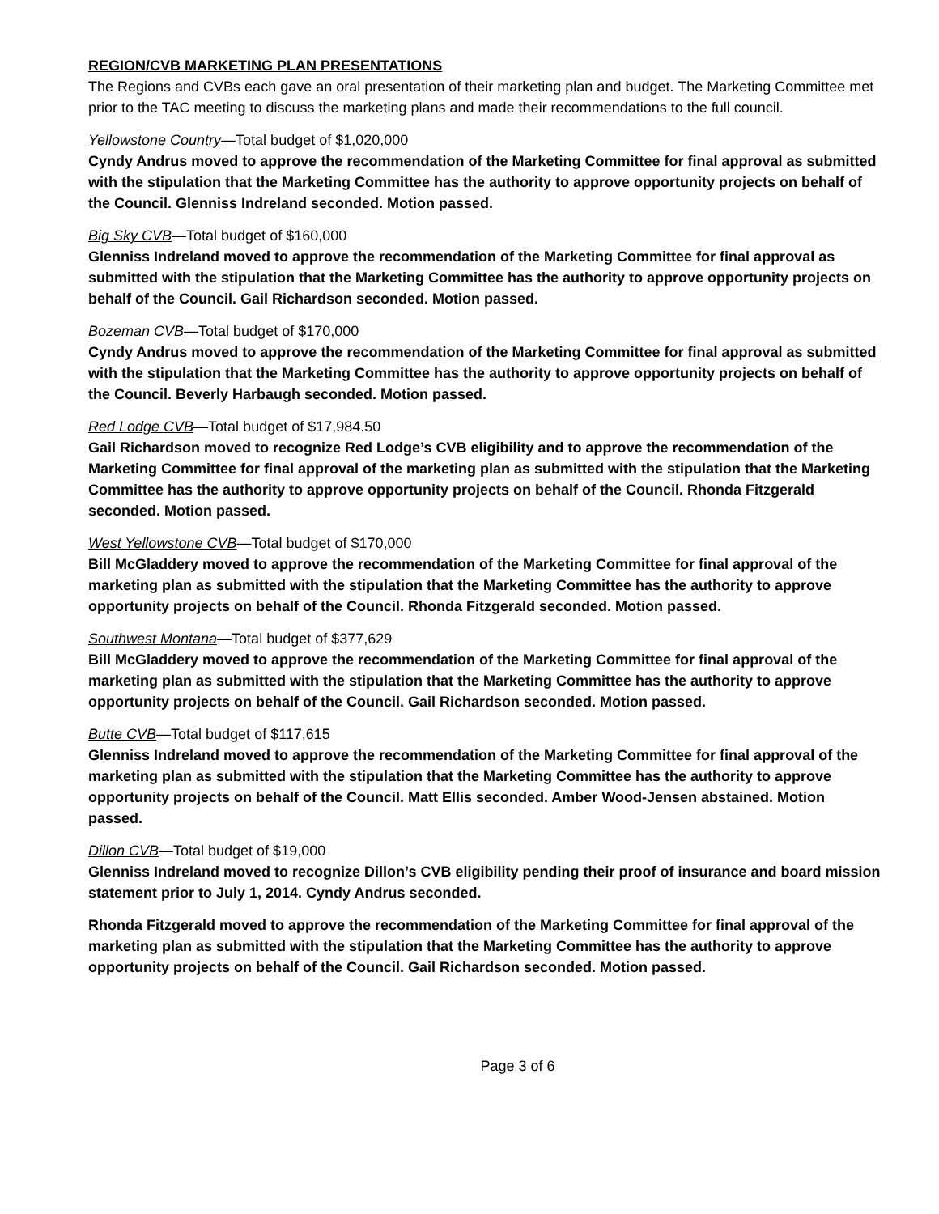REGION/CVB MARKETING PLAN PRESENTATIONS
The Regions and CVBs each gave an oral presentation of their marketing plan and budget. The Marketing Committee met prior to the TAC meeting to discuss the marketing plans and made their recommendations to the full council.
Yellowstone Country—Total budget of $1,020,000
Cyndy Andrus moved to approve the recommendation of the Marketing Committee for final approval as submitted with the stipulation that the Marketing Committee has the authority to approve opportunity projects on behalf of the Council. Glenniss Indreland seconded. Motion passed.
Big Sky CVB—Total budget of $160,000
Glenniss Indreland moved to approve the recommendation of the Marketing Committee for final approval as submitted with the stipulation that the Marketing Committee has the authority to approve opportunity projects on behalf of the Council. Gail Richardson seconded. Motion passed.
Bozeman CVB—Total budget of $170,000
Cyndy Andrus moved to approve the recommendation of the Marketing Committee for final approval as submitted with the stipulation that the Marketing Committee has the authority to approve opportunity projects on behalf of the Council. Beverly Harbaugh seconded. Motion passed.
Red Lodge CVB—Total budget of $17,984.50
Gail Richardson moved to recognize Red Lodge’s CVB eligibility and to approve the recommendation of the Marketing Committee for final approval of the marketing plan as submitted with the stipulation that the Marketing Committee has the authority to approve opportunity projects on behalf of the Council. Rhonda Fitzgerald seconded. Motion passed.
West Yellowstone CVB—Total budget of $170,000
Bill McGladdery moved to approve the recommendation of the Marketing Committee for final approval of the marketing plan as submitted with the stipulation that the Marketing Committee has the authority to approve opportunity projects on behalf of the Council. Rhonda Fitzgerald seconded. Motion passed.
Southwest Montana—Total budget of $377,629
Bill McGladdery moved to approve the recommendation of the Marketing Committee for final approval of the marketing plan as submitted with the stipulation that the Marketing Committee has the authority to approve opportunity projects on behalf of the Council. Gail Richardson seconded. Motion passed.
Butte CVB—Total budget of $117,615
Glenniss Indreland moved to approve the recommendation of the Marketing Committee for final approval of the marketing plan as submitted with the stipulation that the Marketing Committee has the authority to approve opportunity projects on behalf of the Council. Matt Ellis seconded. Amber Wood-Jensen abstained. Motion passed.
Dillon CVB—Total budget of $19,000
Glenniss Indreland moved to recognize Dillon’s CVB eligibility pending their proof of insurance and board mission statement prior to July 1, 2014. Cyndy Andrus seconded.
Rhonda Fitzgerald moved to approve the recommendation of the Marketing Committee for final approval of the marketing plan as submitted with the stipulation that the Marketing Committee has the authority to approve opportunity projects on behalf of the Council. Gail Richardson seconded. Motion passed.
Page 3 of 6